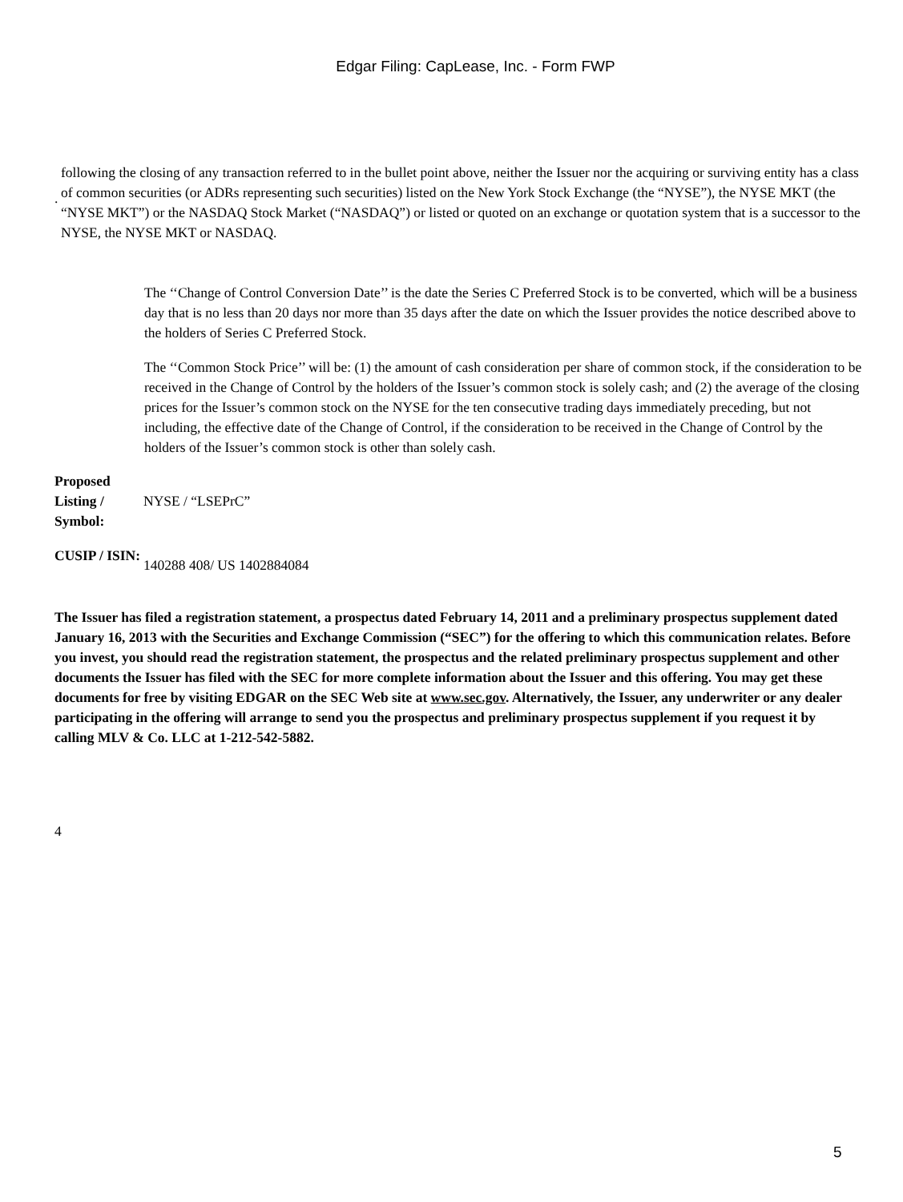Edgar Filing: CapLease, Inc. - Form FWP
.
following the closing of any transaction referred to in the bullet point above, neither the Issuer nor the acquiring or surviving entity has a class of common securities (or ADRs representing such securities) listed on the New York Stock Exchange (the “NYSE”), the NYSE MKT (the “NYSE MKT”) or the NASDAQ Stock Market (“NASDAQ”) or listed or quoted on an exchange or quotation system that is a successor to the NYSE, the NYSE MKT or NASDAQ.
The ‘‘Change of Control Conversion Date’’ is the date the Series C Preferred Stock is to be converted, which will be a business day that is no less than 20 days nor more than 35 days after the date on which the Issuer provides the notice described above to the holders of Series C Preferred Stock.
The ‘‘Common Stock Price’’ will be: (1) the amount of cash consideration per share of common stock, if the consideration to be received in the Change of Control by the holders of the Issuer’s common stock is solely cash; and (2) the average of the closing prices for the Issuer’s common stock on the NYSE for the ten consecutive trading days immediately preceding, but not including, the effective date of the Change of Control, if the consideration to be received in the Change of Control by the holders of the Issuer’s common stock is other than solely cash.
Proposed Listing / Symbol:
NYSE / “LSEPrC”
CUSIP / ISIN:
140288 408/ US 1402884084
The Issuer has filed a registration statement, a prospectus dated February 14, 2011 and a preliminary prospectus supplement dated January 16, 2013 with the Securities and Exchange Commission (“SEC”) for the offering to which this communication relates. Before you invest, you should read the registration statement, the prospectus and the related preliminary prospectus supplement and other documents the Issuer has filed with the SEC for more complete information about the Issuer and this offering. You may get these documents for free by visiting EDGAR on the SEC Web site at www.sec.gov. Alternatively, the Issuer, any underwriter or any dealer participating in the offering will arrange to send you the prospectus and preliminary prospectus supplement if you request it by calling MLV & Co. LLC at 1-212-542-5882.
4
5